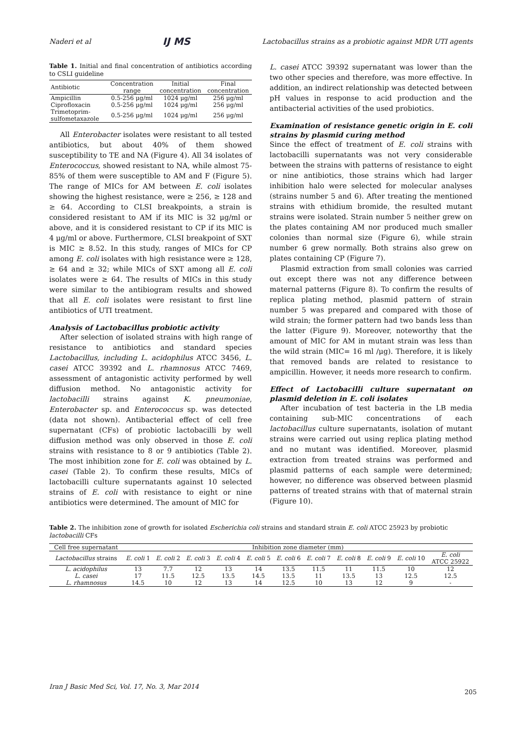Naderi et al IJ MS Lactobacillus strains as a probiotic against MDR UTI agents
Table 1. Initial and final concentration of antibiotics according to CSLI guideline
| Antibiotic | Concentration range | Initial concentration | Final concentration |
| --- | --- | --- | --- |
| Ampicillin | 0.5-256 μg/ml | 1024 μg/ml | 256 μg/ml |
| Ciprofloxacin | 0.5-256 μg/ml | 1024 μg/ml | 256 μg/ml |
| Trimetoprim-sulfometaxazole | 0.5-256 μg/ml | 1024 μg/ml | 256 μg/ml |
All Enterobacter isolates were resistant to all tested antibiotics, but about 40% of them showed susceptibility to TE and NA (Figure 4). All 34 isolates of Enterococcus, showed resistant to NA, while almost 75-85% of them were susceptible to AM and F (Figure 5). The range of MICs for AM between E. coli isolates showing the highest resistance, were ≥ 256, ≥ 128 and ≥ 64. According to CLSI breakpoints, a strain is considered resistant to AM if its MIC is 32 μg/ml or above, and it is considered resistant to CP if its MIC is 4 μg/ml or above. Furthermore, CLSI breakpoint of SXT is MIC ≥ 8.52. In this study, ranges of MICs for CP among E. coli isolates with high resistance were ≥ 128, ≥ 64 and ≥ 32; while MICs of SXT among all E. coli isolates were ≥ 64. The results of MICs in this study were similar to the antibiogram results and showed that all E. coli isolates were resistant to first line antibiotics of UTI treatment.
Analysis of Lactobacillus probiotic activity
After selection of isolated strains with high range of resistance to antibiotics and standard species Lactobacillus, including L. acidophilus ATCC 3456, L. casei ATCC 39392 and L. rhamnosus ATCC 7469, assessment of antagonistic activity performed by well diffusion method. No antagonistic activity for lactobacilli strains against K. pneumoniae, Enterobacter sp. and Enterococcus sp. was detected (data not shown). Antibacterial effect of cell free supernatant (CFs) of probiotic lactobacilli by well diffusion method was only observed in those E. coli strains with resistance to 8 or 9 antibiotics (Table 2). The most inhibition zone for E. coli was obtained by L. casei (Table 2). To confirm these results, MICs of lactobacilli culture supernatants against 10 selected strains of E. coli with resistance to eight or nine antibiotics were determined. The amount of MIC for
L. casei ATCC 39392 supernatant was lower than the two other species and therefore, was more effective. In addition, an indirect relationship was detected between pH values in response to acid production and the antibacterial activities of the used probiotics.
Examination of resistance genetic origin in E. coli strains by plasmid curing method
Since the effect of treatment of E. coli strains with lactobacilli supernatants was not very considerable between the strains with patterns of resistance to eight or nine antibiotics, those strains which had larger inhibition halo were selected for molecular analyses (strains number 5 and 6). After treating the mentioned strains with ethidium bromide, the resulted mutant strains were isolated. Strain number 5 neither grew on the plates containing AM nor produced much smaller colonies than normal size (Figure 6), while strain number 6 grew normally. Both strains also grew on plates containing CP (Figure 7).
Plasmid extraction from small colonies was carried out except there was not any difference between maternal patterns (Figure 8). To confirm the results of replica plating method, plasmid pattern of strain number 5 was prepared and compared with those of wild strain; the former pattern had two bands less than the latter (Figure 9). Moreover, noteworthy that the amount of MIC for AM in mutant strain was less than the wild strain (MIC= 16 ml /μg). Therefore, it is likely that removed bands are related to resistance to ampicillin. However, it needs more research to confirm.
Effect of Lactobacilli culture supernatant on plasmid deletion in E. coli isolates
After incubation of test bacteria in the LB media containing sub-MIC concentrations of each lactobacillus culture supernatants, isolation of mutant strains were carried out using replica plating method and no mutant was identified. Moreover, plasmid extraction from treated strains was performed and plasmid patterns of each sample were determined; however, no difference was observed between plasmid patterns of treated strains with that of maternal strain (Figure 10).
Table 2. The inhibition zone of growth for isolated Escherichia coli strains and standard strain E. coli ATCC 25923 by probiotic lactobacilli CFs
| Cell free supernatant | Inhibition zone diameter (mm) | | | | | | | | | | |
| --- | --- | --- | --- | --- | --- | --- | --- | --- | --- | --- | --- |
| Lactobacillus strains | E. coli 1 | E. coli 2 | E. coli 3 | E. coli 4 | E. coli 5 | E. coli 6 | E. coli 7 | E. coli 8 | E. coli 9 | E. coli 10 | E. coli ATCC 25922 |
| L. acidophilus | 13 | 7.7 | 12 | 13 | 14 | 13.5 | 11.5 | 11 | 11.5 | 10 | 12 |
| L. casei | 17 | 11.5 | 12.5 | 13.5 | 14.5 | 13.5 | 11 | 13.5 | 13 | 12.5 | 12.5 |
| L. rhamnosus | 14.5 | 10 | 12 | 13 | 14 | 12.5 | 10 | 13 | 12 | 9 | - |
Iran J Basic Med Sci, Vol. 17, No. 3, Mar 2014
205